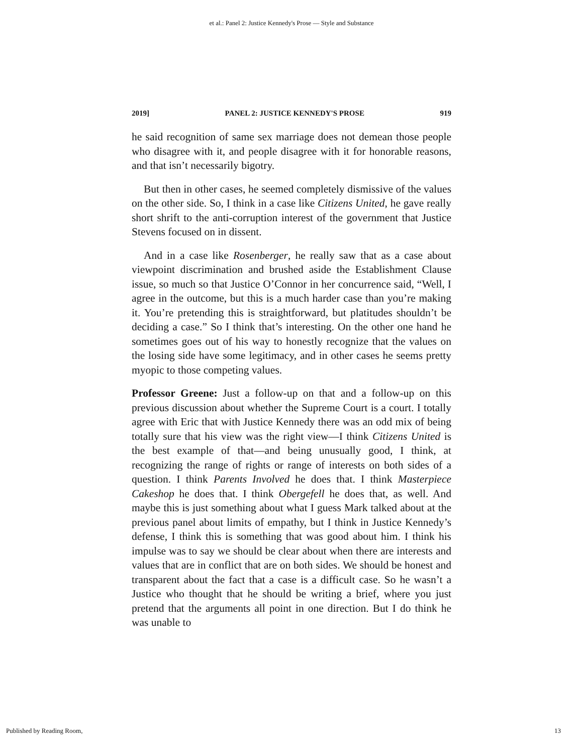et al.: Panel 2: Justice Kennedy's Prose — Style and Substance
2019] PANEL 2: JUSTICE KENNEDY'S PROSE 919
he said recognition of same sex marriage does not demean those people who disagree with it, and people disagree with it for honorable reasons, and that isn’t necessarily bigotry.
But then in other cases, he seemed completely dismissive of the values on the other side. So, I think in a case like Citizens United, he gave really short shrift to the anti-corruption interest of the government that Justice Stevens focused on in dissent.
And in a case like Rosenberger, he really saw that as a case about viewpoint discrimination and brushed aside the Establishment Clause issue, so much so that Justice O’Connor in her concurrence said, “Well, I agree in the outcome, but this is a much harder case than you’re making it. You’re pretending this is straightforward, but platitudes shouldn’t be deciding a case.” So I think that’s interesting. On the other one hand he sometimes goes out of his way to honestly recognize that the values on the losing side have some legitimacy, and in other cases he seems pretty myopic to those competing values.
Professor Greene: Just a follow-up on that and a follow-up on this previous discussion about whether the Supreme Court is a court. I totally agree with Eric that with Justice Kennedy there was an odd mix of being totally sure that his view was the right view—I think Citizens United is the best example of that—and being unusually good, I think, at recognizing the range of rights or range of interests on both sides of a question. I think Parents Involved he does that. I think Masterpiece Cakeshop he does that. I think Obergefell he does that, as well. And maybe this is just something about what I guess Mark talked about at the previous panel about limits of empathy, but I think in Justice Kennedy’s defense, I think this is something that was good about him. I think his impulse was to say we should be clear about when there are interests and values that are in conflict that are on both sides. We should be honest and transparent about the fact that a case is a difficult case. So he wasn’t a Justice who thought that he should be writing a brief, where you just pretend that the arguments all point in one direction. But I do think he was unable to
Published by Reading Room, 13